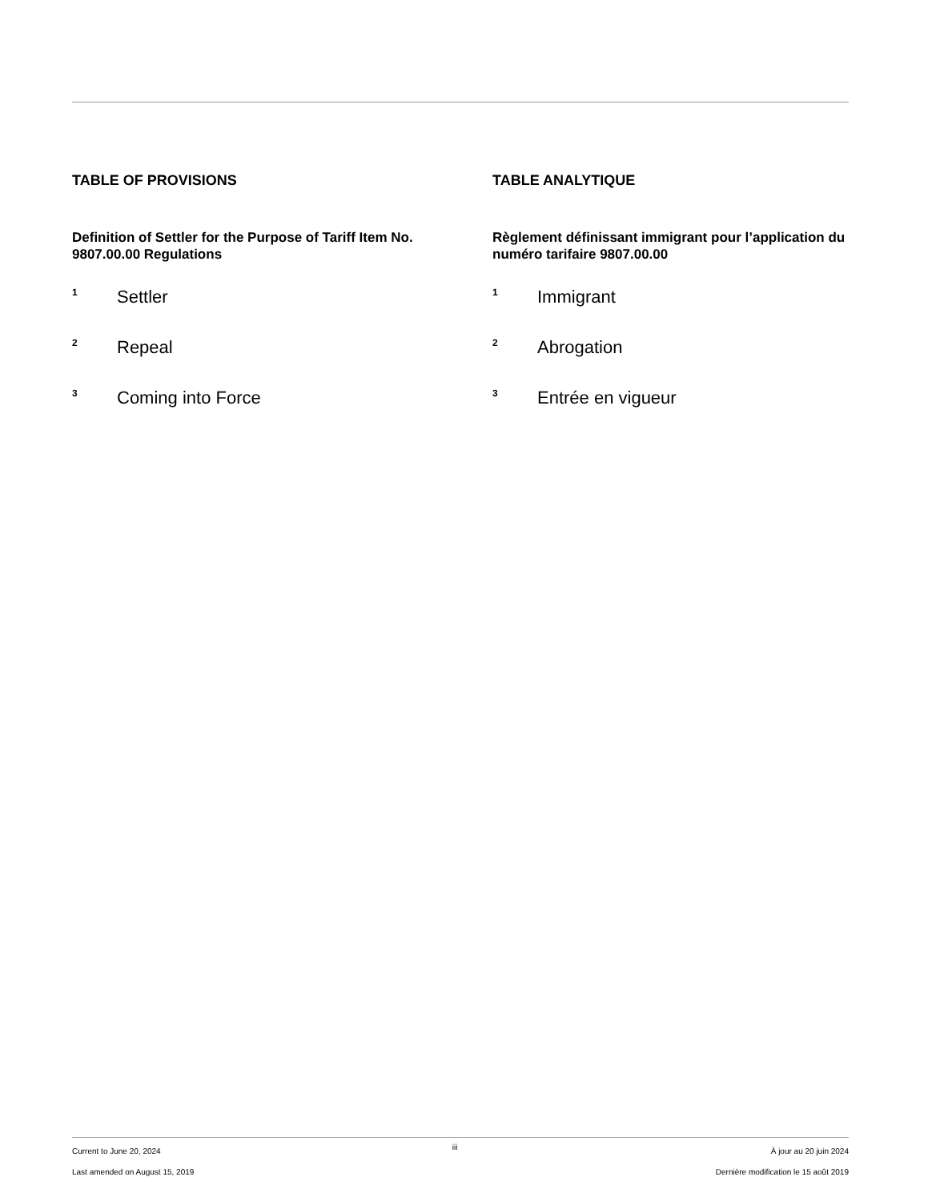TABLE OF PROVISIONS
Definition of Settler for the Purpose of Tariff Item No. 9807.00.00 Regulations
<sup>1</sup> Settler
<sup>2</sup> Repeal
<sup>3</sup> Coming into Force
TABLE ANALYTIQUE
Règlement définissant immigrant pour l’application du numéro tarifaire 9807.00.00
<sup>1</sup> Immigrant
<sup>2</sup> Abrogation
<sup>3</sup> Entrée en vigueur
Current to June 20, 2024
Last amended on August 15, 2019
iii
À jour au 20 juin 2024
Dernière modification le 15 août 2019